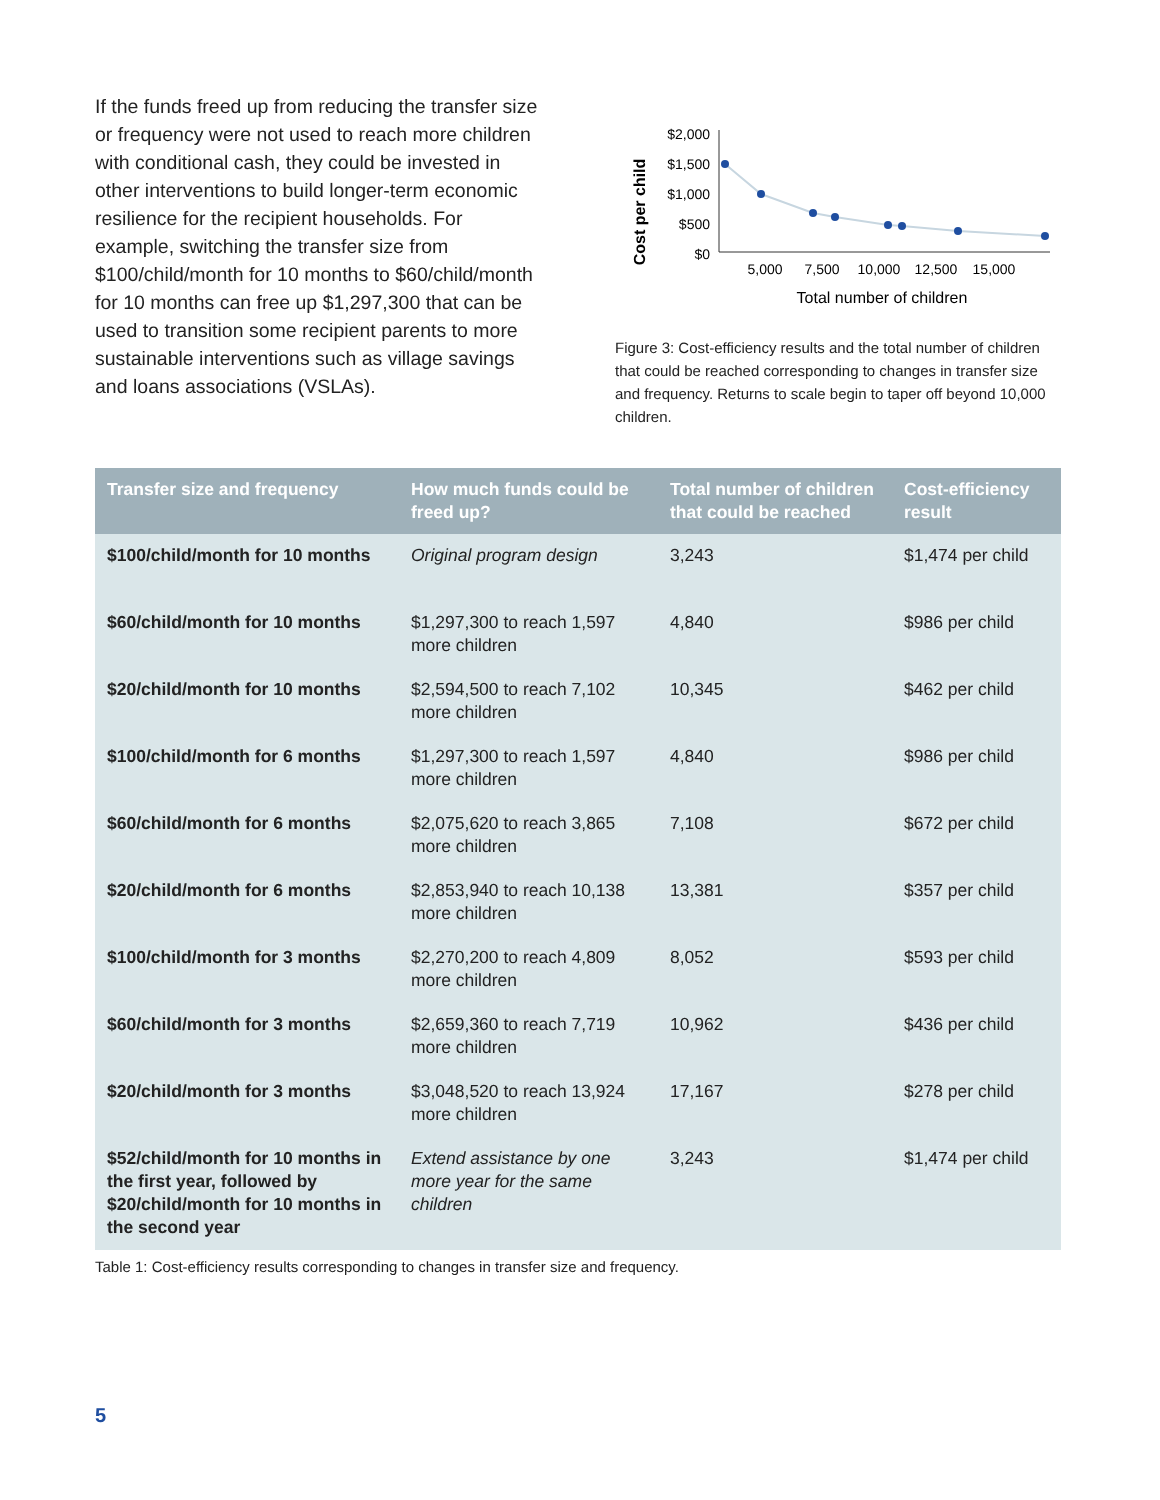If the funds freed up from reducing the transfer size or frequency were not used to reach more children with conditional cash, they could be invested in other interventions to build longer-term economic resilience for the recipient households. For example, switching the transfer size from $100/child/month for 10 months to $60/child/month for 10 months can free up $1,297,300 that can be used to transition some recipient parents to more sustainable interventions such as village savings and loans associations (VSLAs).
Cost per child
$2,000
$1,500
$1,000
$500
$0
5,000
7,500
10,000
12,500
15,000
Total number of children
Figure 3: Cost-efficiency results and the total number of children that could be reached corresponding to changes in transfer size and frequency. Returns to scale begin to taper off beyond 10,000 children.
| Transfer size and frequency | How much funds could be freed up? | Total number of children that could be reached | Cost-efficiency result |
| --- | --- | --- | --- |
| $100/child/month for 10 months | Original program design | 3,243 | $1,474 per child |
| $60/child/month for 10 months | $1,297,300 to reach 1,597 more children | 4,840 | $986 per child |
| $20/child/month for 10 months | $2,594,500 to reach 7,102 more children | 10,345 | $462 per child |
| $100/child/month for 6 months | $1,297,300 to reach 1,597 more children | 4,840 | $986 per child |
| $60/child/month for 6 months | $2,075,620 to reach 3,865 more children | 7,108 | $672 per child |
| $20/child/month for 6 months | $2,853,940 to reach 10,138 more children | 13,381 | $357 per child |
| $100/child/month for 3 months | $2,270,200 to reach 4,809 more children | 8,052 | $593 per child |
| $60/child/month for 3 months | $2,659,360 to reach 7,719 more children | 10,962 | $436 per child |
| $20/child/month for 3 months | $3,048,520 to reach 13,924 more children | 17,167 | $278 per child |
| $52/child/month for 10 months in the first year, followed by $20/child/month for 10 months in the second year | Extend assistance by one more year for the same children | 3,243 | $1,474 per child |
Table 1: Cost-efficiency results corresponding to changes in transfer size and frequency.
5